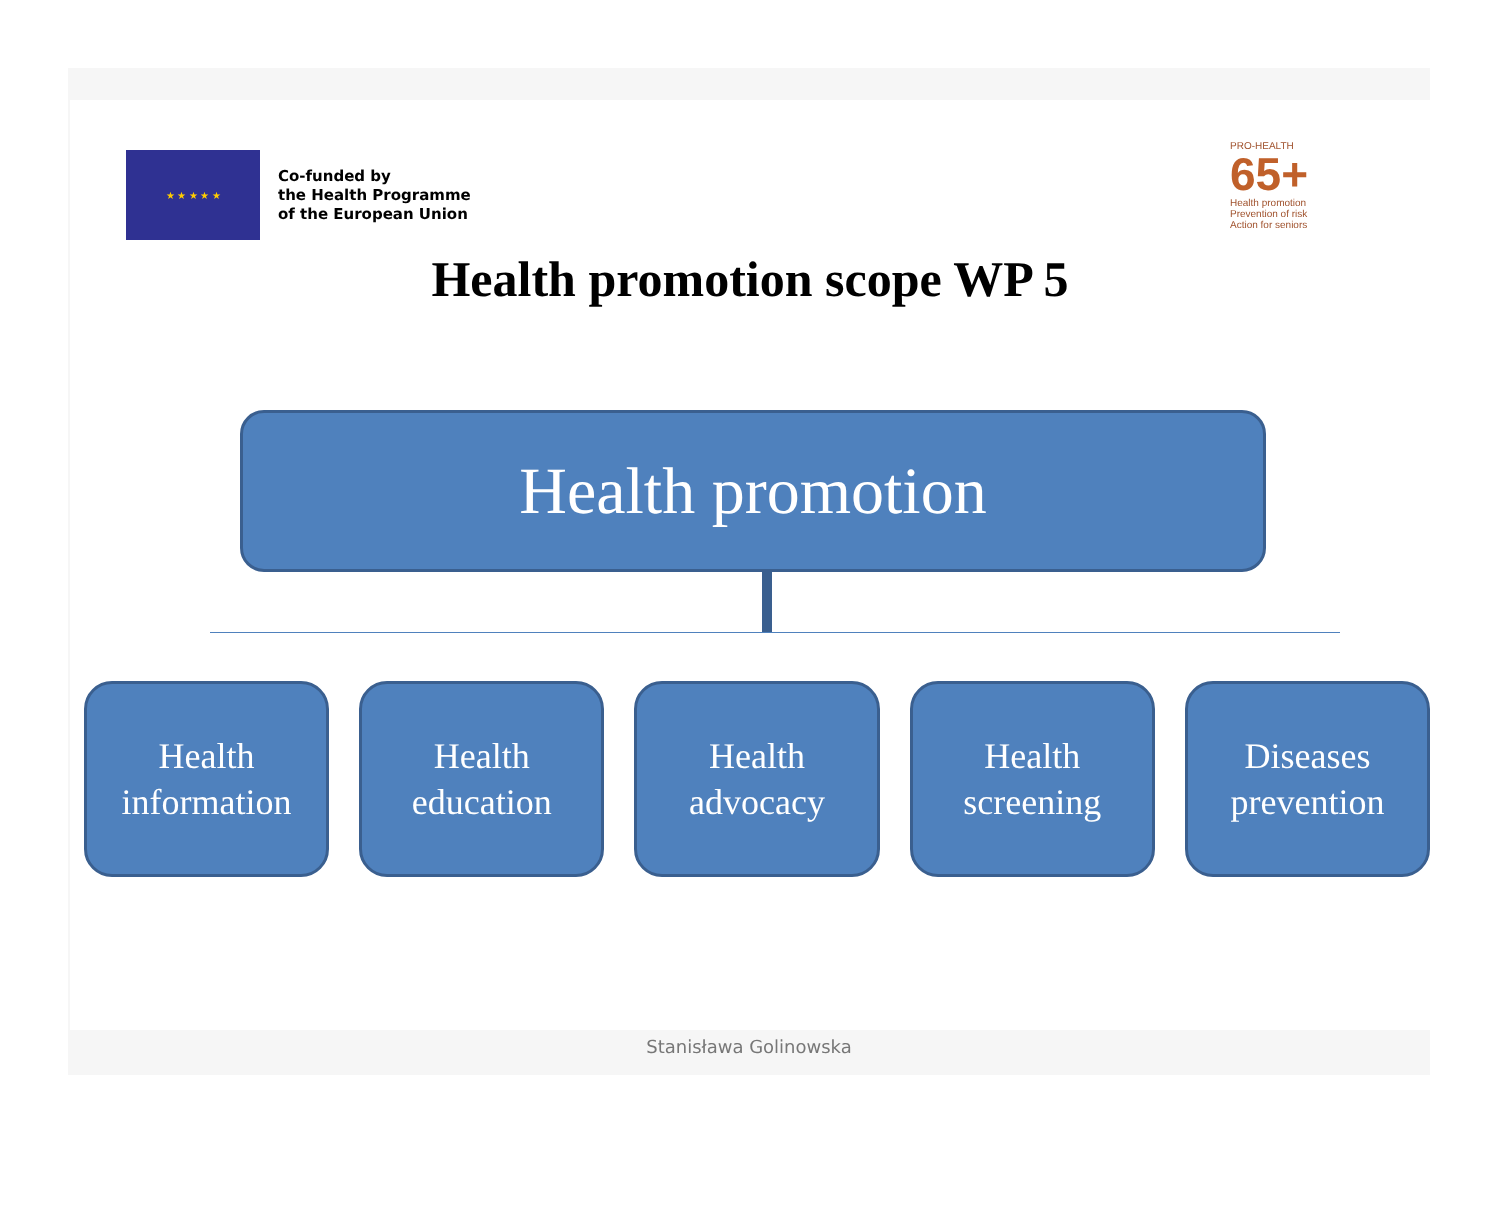★ ★ ★ ★ ★
Co-funded by
the Health Programme
of the European Union
PRO-HEALTH
65+
Health promotion
Prevention of risk
Action for seniors
Health promotion scope WP 5
Health promotion
Health
information
Health
education
Health
advocacy
Health
screening
Diseases
prevention
Stanisława Golinowska